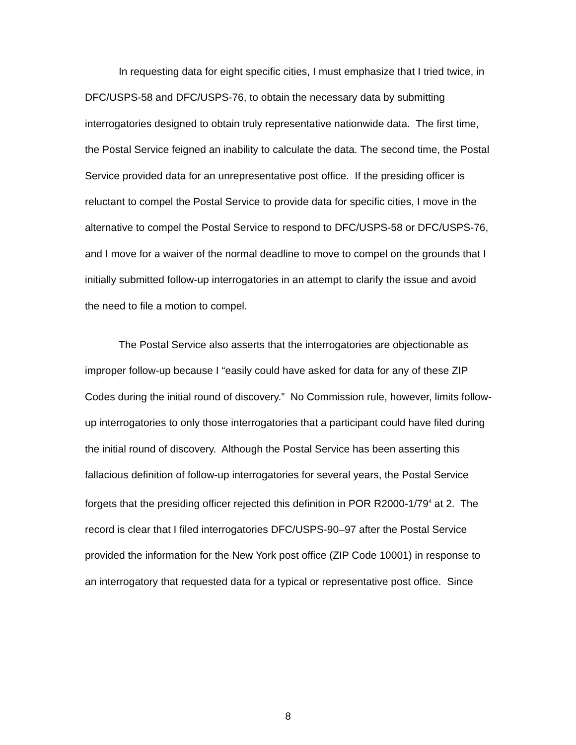In requesting data for eight specific cities, I must emphasize that I tried twice, in DFC/USPS-58 and DFC/USPS-76, to obtain the necessary data by submitting interrogatories designed to obtain truly representative nationwide data. The first time, the Postal Service feigned an inability to calculate the data. The second time, the Postal Service provided data for an unrepresentative post office. If the presiding officer is reluctant to compel the Postal Service to provide data for specific cities, I move in the alternative to compel the Postal Service to respond to DFC/USPS-58 or DFC/USPS-76, and I move for a waiver of the normal deadline to move to compel on the grounds that I initially submitted follow-up interrogatories in an attempt to clarify the issue and avoid the need to file a motion to compel.
The Postal Service also asserts that the interrogatories are objectionable as improper follow-up because I “easily could have asked for data for any of these ZIP Codes during the initial round of discovery.” No Commission rule, however, limits follow-up interrogatories to only those interrogatories that a participant could have filed during the initial round of discovery. Although the Postal Service has been asserting this fallacious definition of follow-up interrogatories for several years, the Postal Service forgets that the presiding officer rejected this definition in POR R2000-1/79<sup>4</sup> at 2. The record is clear that I filed interrogatories DFC/USPS-90–97 after the Postal Service provided the information for the New York post office (ZIP Code 10001) in response to an interrogatory that requested data for a typical or representative post office. Since
8